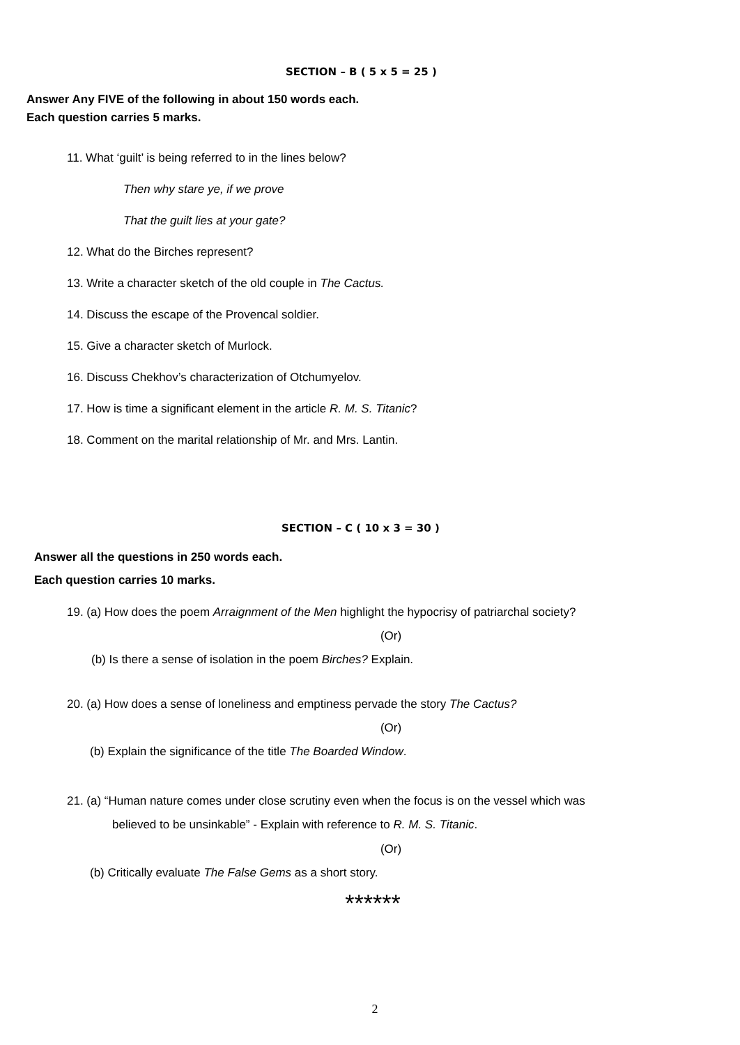SECTION – B ( 5 x 5 = 25 )
Answer Any FIVE of the following in about 150 words each.
Each question carries 5 marks.
11. What ‘guilt’ is being referred to in the lines below?
Then why stare ye, if we prove
That the guilt lies at your gate?
12. What do the Birches represent?
13. Write a character sketch of the old couple in The Cactus.
14. Discuss the escape of the Provencal soldier.
15. Give a character sketch of Murlock.
16. Discuss Chekhov’s characterization of Otchumyelov.
17. How is time a significant element in the article R. M. S. Titanic?
18. Comment on the marital relationship of Mr. and Mrs. Lantin.
SECTION – C ( 10 x 3 = 30 )
Answer all the questions in 250 words each.
Each question carries 10 marks.
19. (a) How does the poem Arraignment of the Men highlight the hypocrisy of patriarchal society?
(Or)
(b) Is there a sense of isolation in the poem Birches? Explain.
20. (a) How does a sense of loneliness and emptiness pervade the story The Cactus?
(Or)
(b) Explain the significance of the title The Boarded Window.
21. (a) “Human nature comes under close scrutiny even when the focus is on the vessel which was
believed to be unsinkable” - Explain with reference to R. M. S. Titanic.
(Or)
(b) Critically evaluate The False Gems as a short story.
******
2